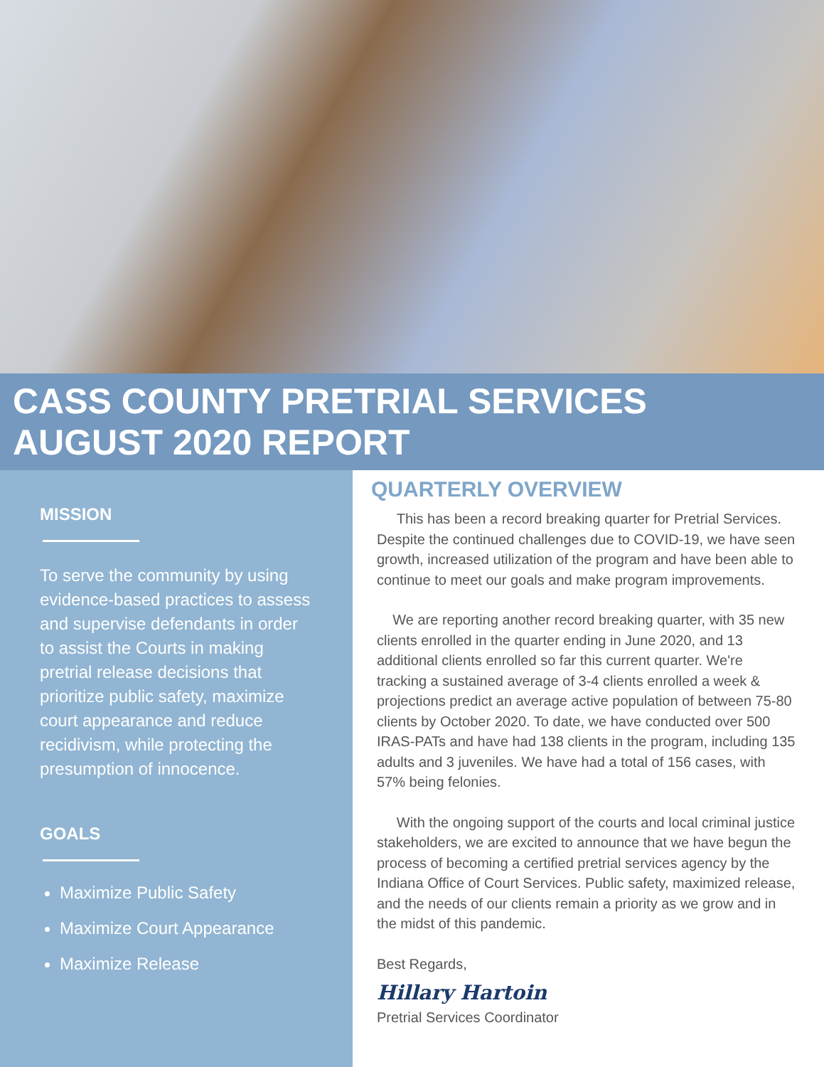CASS COUNTY PRETRIAL SERVICES
AUGUST 2020 REPORT
MISSION
To serve the community by using evidence-based practices to assess and supervise defendants in order to assist the Courts in making pretrial release decisions that prioritize public safety, maximize court appearance and reduce recidivism, while protecting the presumption of innocence.
GOALS
Maximize Public Safety
Maximize Court Appearance
Maximize Release
QUARTERLY OVERVIEW
This has been a record breaking quarter for Pretrial Services. Despite the continued challenges due to COVID-19, we have seen growth, increased utilization of the program and have been able to continue to meet our goals and make program improvements.
We are reporting another record breaking quarter, with 35 new clients enrolled in the quarter ending in June 2020, and 13 additional clients enrolled so far this current quarter. We're tracking a sustained average of 3-4 clients enrolled a week & projections predict an average active population of between 75-80 clients by October 2020. To date, we have conducted over 500 IRAS-PATs and have had 138 clients in the program, including 135 adults and 3 juveniles. We have had a total of 156 cases, with 57% being felonies.
With the ongoing support of the courts and local criminal justice stakeholders, we are excited to announce that we have begun the process of becoming a certified pretrial services agency by the Indiana Office of Court Services. Public safety, maximized release, and the needs of our clients remain a priority as we grow and in the midst of this pandemic.
Best Regards,
Hillary Hartoin
Pretrial Services Coordinator